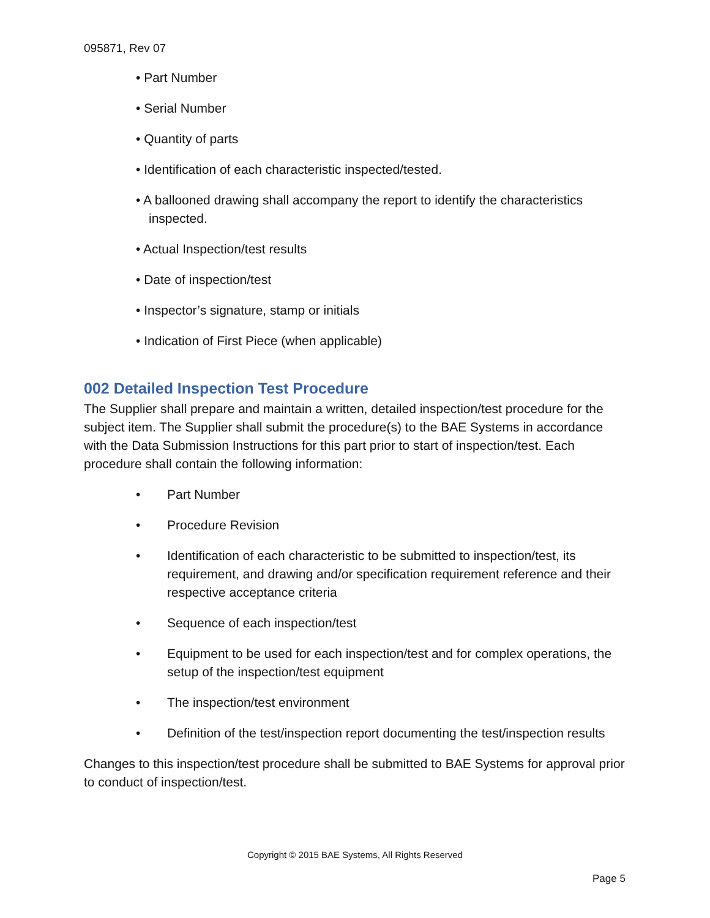095871, Rev 07
• Part Number
• Serial Number
• Quantity of parts
• Identification of each characteristic inspected/tested.
• A ballooned drawing shall accompany the report to identify the characteristics inspected.
• Actual Inspection/test results
• Date of inspection/test
• Inspector’s signature, stamp or initials
• Indication of First Piece (when applicable)
002 Detailed Inspection Test Procedure
The Supplier shall prepare and maintain a written, detailed inspection/test procedure for the subject item. The Supplier shall submit the procedure(s) to the BAE Systems in accordance with the Data Submission Instructions for this part prior to start of inspection/test. Each procedure shall contain the following information:
• Part Number
• Procedure Revision
• Identification of each characteristic to be submitted to inspection/test, its requirement, and drawing and/or specification requirement reference and their respective acceptance criteria
• Sequence of each inspection/test
• Equipment to be used for each inspection/test and for complex operations, the setup of the inspection/test equipment
• The inspection/test environment
• Definition of the test/inspection report documenting the test/inspection results
Changes to this inspection/test procedure shall be submitted to BAE Systems for approval prior to conduct of inspection/test.
Copyright © 2015 BAE Systems, All Rights Reserved
Page 5